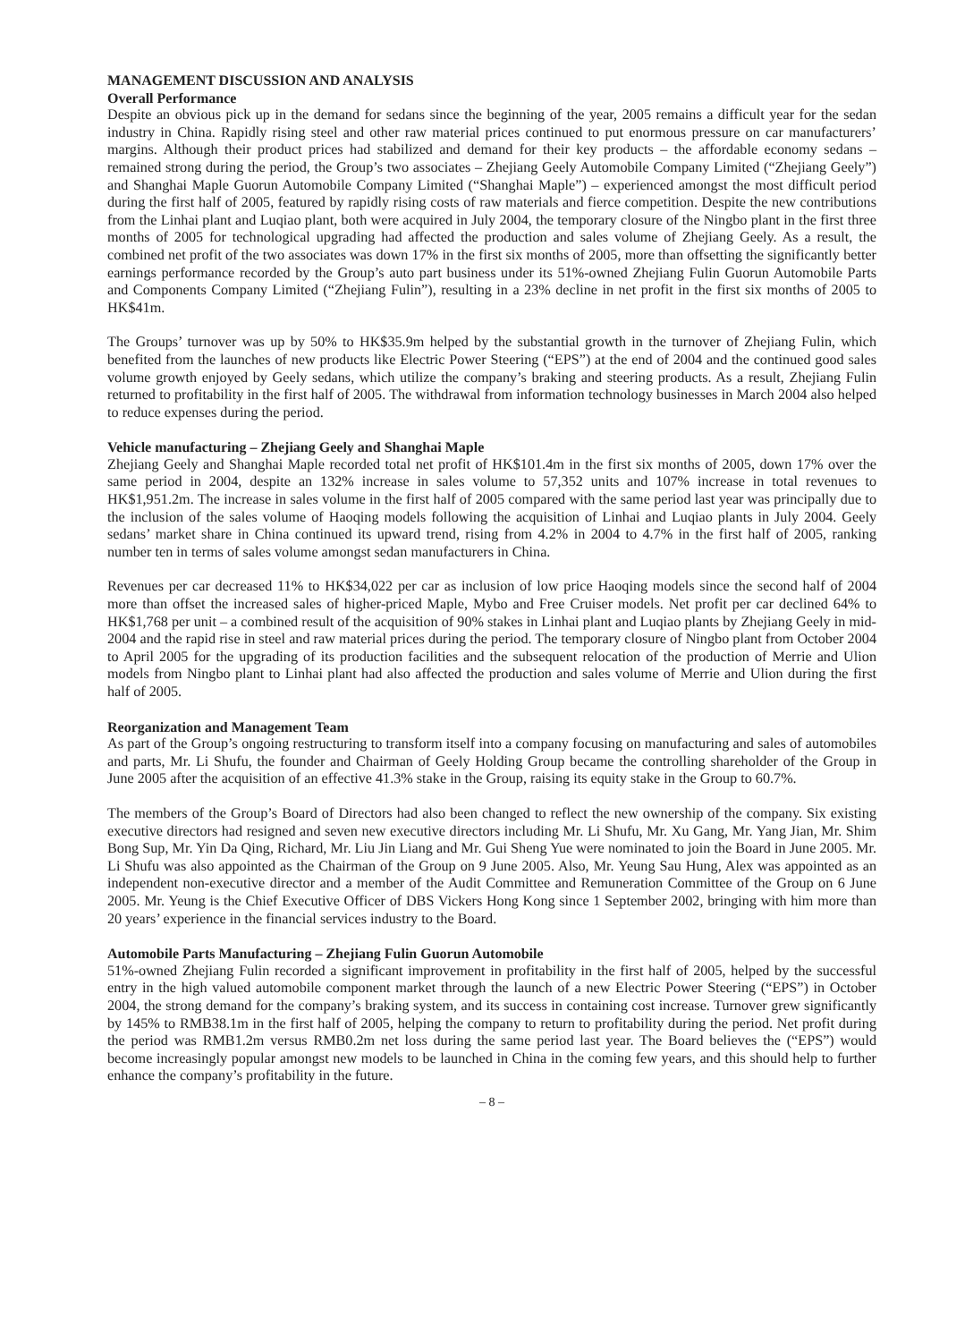MANAGEMENT DISCUSSION AND ANALYSIS
Overall Performance
Despite an obvious pick up in the demand for sedans since the beginning of the year, 2005 remains a difficult year for the sedan industry in China. Rapidly rising steel and other raw material prices continued to put enormous pressure on car manufacturers’ margins. Although their product prices had stabilized and demand for their key products – the affordable economy sedans – remained strong during the period, the Group’s two associates – Zhejiang Geely Automobile Company Limited (“Zhejiang Geely”) and Shanghai Maple Guorun Automobile Company Limited (“Shanghai Maple”) – experienced amongst the most difficult period during the first half of 2005, featured by rapidly rising costs of raw materials and fierce competition. Despite the new contributions from the Linhai plant and Luqiao plant, both were acquired in July 2004, the temporary closure of the Ningbo plant in the first three months of 2005 for technological upgrading had affected the production and sales volume of Zhejiang Geely. As a result, the combined net profit of the two associates was down 17% in the first six months of 2005, more than offsetting the significantly better earnings performance recorded by the Group’s auto part business under its 51%-owned Zhejiang Fulin Guorun Automobile Parts and Components Company Limited (“Zhejiang Fulin”), resulting in a 23% decline in net profit in the first six months of 2005 to HK$41m.
The Groups’ turnover was up by 50% to HK$35.9m helped by the substantial growth in the turnover of Zhejiang Fulin, which benefited from the launches of new products like Electric Power Steering (“EPS”) at the end of 2004 and the continued good sales volume growth enjoyed by Geely sedans, which utilize the company’s braking and steering products. As a result, Zhejiang Fulin returned to profitability in the first half of 2005. The withdrawal from information technology businesses in March 2004 also helped to reduce expenses during the period.
Vehicle manufacturing – Zhejiang Geely and Shanghai Maple
Zhejiang Geely and Shanghai Maple recorded total net profit of HK$101.4m in the first six months of 2005, down 17% over the same period in 2004, despite an 132% increase in sales volume to 57,352 units and 107% increase in total revenues to HK$1,951.2m. The increase in sales volume in the first half of 2005 compared with the same period last year was principally due to the inclusion of the sales volume of Haoqing models following the acquisition of Linhai and Luqiao plants in July 2004. Geely sedans’ market share in China continued its upward trend, rising from 4.2% in 2004 to 4.7% in the first half of 2005, ranking number ten in terms of sales volume amongst sedan manufacturers in China.
Revenues per car decreased 11% to HK$34,022 per car as inclusion of low price Haoqing models since the second half of 2004 more than offset the increased sales of higher-priced Maple, Mybo and Free Cruiser models. Net profit per car declined 64% to HK$1,768 per unit – a combined result of the acquisition of 90% stakes in Linhai plant and Luqiao plants by Zhejiang Geely in mid-2004 and the rapid rise in steel and raw material prices during the period. The temporary closure of Ningbo plant from October 2004 to April 2005 for the upgrading of its production facilities and the subsequent relocation of the production of Merrie and Ulion models from Ningbo plant to Linhai plant had also affected the production and sales volume of Merrie and Ulion during the first half of 2005.
Reorganization and Management Team
As part of the Group’s ongoing restructuring to transform itself into a company focusing on manufacturing and sales of automobiles and parts, Mr. Li Shufu, the founder and Chairman of Geely Holding Group became the controlling shareholder of the Group in June 2005 after the acquisition of an effective 41.3% stake in the Group, raising its equity stake in the Group to 60.7%.
The members of the Group’s Board of Directors had also been changed to reflect the new ownership of the company. Six existing executive directors had resigned and seven new executive directors including Mr. Li Shufu, Mr. Xu Gang, Mr. Yang Jian, Mr. Shim Bong Sup, Mr. Yin Da Qing, Richard, Mr. Liu Jin Liang and Mr. Gui Sheng Yue were nominated to join the Board in June 2005. Mr. Li Shufu was also appointed as the Chairman of the Group on 9 June 2005. Also, Mr. Yeung Sau Hung, Alex was appointed as an independent non-executive director and a member of the Audit Committee and Remuneration Committee of the Group on 6 June 2005. Mr. Yeung is the Chief Executive Officer of DBS Vickers Hong Kong since 1 September 2002, bringing with him more than 20 years’ experience in the financial services industry to the Board.
Automobile Parts Manufacturing – Zhejiang Fulin Guorun Automobile
51%-owned Zhejiang Fulin recorded a significant improvement in profitability in the first half of 2005, helped by the successful entry in the high valued automobile component market through the launch of a new Electric Power Steering (“EPS”) in October 2004, the strong demand for the company’s braking system, and its success in containing cost increase. Turnover grew significantly by 145% to RMB38.1m in the first half of 2005, helping the company to return to profitability during the period. Net profit during the period was RMB1.2m versus RMB0.2m net loss during the same period last year. The Board believes the (“EPS”) would become increasingly popular amongst new models to be launched in China in the coming few years, and this should help to further enhance the company’s profitability in the future.
– 8 –